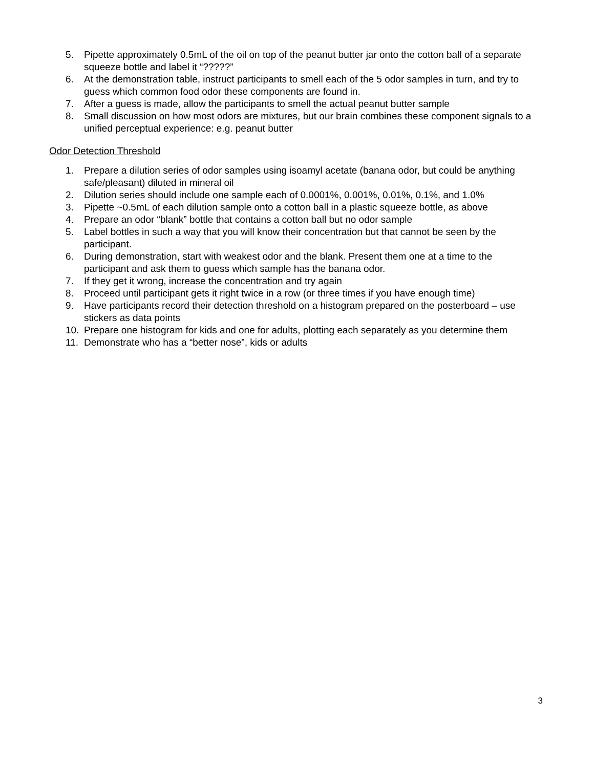5. Pipette approximately 0.5mL of the oil on top of the peanut butter jar onto the cotton ball of a separate squeeze bottle and label it “?????”
6. At the demonstration table, instruct participants to smell each of the 5 odor samples in turn, and try to guess which common food odor these components are found in.
7. After a guess is made, allow the participants to smell the actual peanut butter sample
8. Small discussion on how most odors are mixtures, but our brain combines these component signals to a unified perceptual experience: e.g. peanut butter
Odor Detection Threshold
1. Prepare a dilution series of odor samples using isoamyl acetate (banana odor, but could be anything safe/pleasant) diluted in mineral oil
2. Dilution series should include one sample each of 0.0001%, 0.001%, 0.01%, 0.1%, and 1.0%
3. Pipette ~0.5mL of each dilution sample onto a cotton ball in a plastic squeeze bottle, as above
4. Prepare an odor “blank” bottle that contains a cotton ball but no odor sample
5. Label bottles in such a way that you will know their concentration but that cannot be seen by the participant.
6. During demonstration, start with weakest odor and the blank. Present them one at a time to the participant and ask them to guess which sample has the banana odor.
7. If they get it wrong, increase the concentration and try again
8. Proceed until participant gets it right twice in a row (or three times if you have enough time)
9. Have participants record their detection threshold on a histogram prepared on the posterboard – use stickers as data points
10. Prepare one histogram for kids and one for adults, plotting each separately as you determine them
11. Demonstrate who has a “better nose”, kids or adults
3